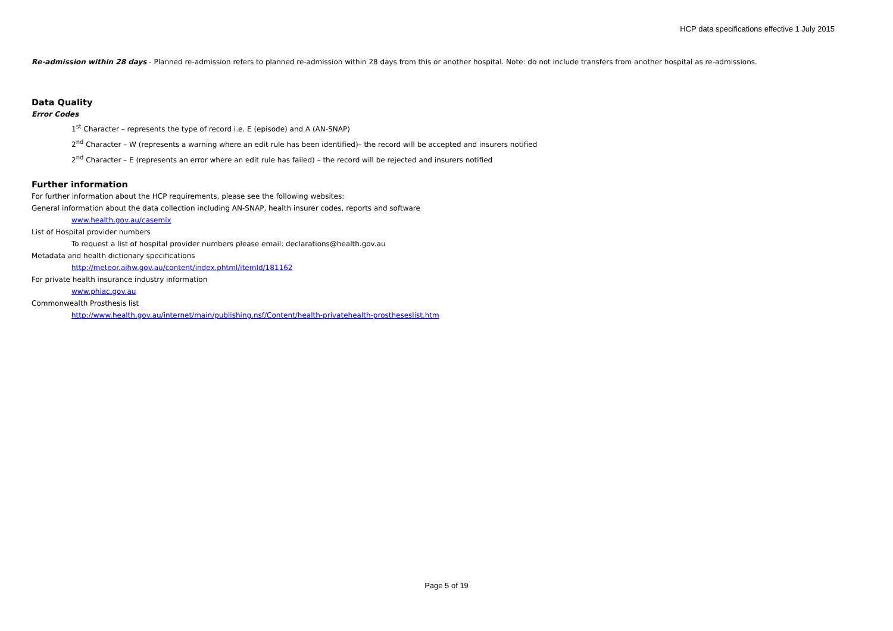HCP data specifications effective 1 July 2015
Re-admission within 28 days - Planned re-admission refers to planned re-admission within 28 days from this or another hospital. Note: do not include transfers from another hospital as re-admissions.
Data Quality
Error Codes
1<sup>st</sup> Character – represents the type of record i.e. E (episode) and A (AN-SNAP)
2<sup>nd</sup> Character – W (represents a warning where an edit rule has been identified)– the record will be accepted and insurers notified
2<sup>nd</sup> Character – E (represents an error where an edit rule has failed) – the record will be rejected and insurers notified
Further information
For further information about the HCP requirements, please see the following websites:
General information about the data collection including AN-SNAP, health insurer codes, reports and software
www.health.gov.au/casemix
List of Hospital provider numbers
To request a list of hospital provider numbers please email: declarations@health.gov.au
Metadata and health dictionary specifications
http://meteor.aihw.gov.au/content/index.phtml/itemId/181162
For private health insurance industry information
www.phiac.gov.au
Commonwealth Prosthesis list
http://www.health.gov.au/internet/main/publishing.nsf/Content/health-privatehealth-prostheseslist.htm
Page 5 of 19